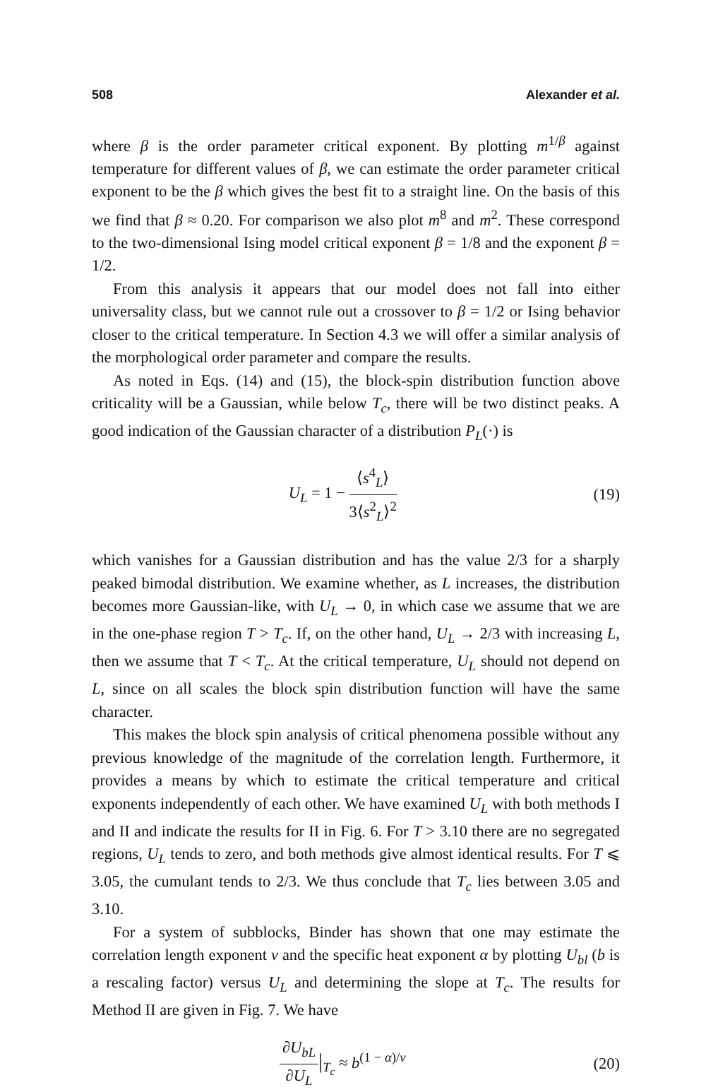508 Alexander et al.
where β is the order parameter critical exponent. By plotting m<sup>1/β</sup> against temperature for different values of β, we can estimate the order parameter critical exponent to be the β which gives the best fit to a straight line. On the basis of this we find that β ≈ 0.20. For comparison we also plot m<sup>8</sup> and m<sup>2</sup>. These correspond to the two-dimensional Ising model critical exponent β = 1/8 and the exponent β = 1/2.
From this analysis it appears that our model does not fall into either universality class, but we cannot rule out a crossover to β = 1/2 or Ising behavior closer to the critical temperature. In Section 4.3 we will offer a similar analysis of the morphological order parameter and compare the results.
As noted in Eqs. (14) and (15), the block-spin distribution function above criticality will be a Gaussian, while below T<sub>c</sub>, there will be two distinct peaks. A good indication of the Gaussian character of a distribution P<sub>L</sub>(·) is
U<sub>L</sub> = 1 − ⟨s<sup>4</sup><sub>L</sub>⟩ 3⟨s<sup>2</sup><sub>L</sub>⟩<sup>2</sup> (19)
which vanishes for a Gaussian distribution and has the value 2/3 for a sharply peaked bimodal distribution. We examine whether, as L increases, the distribution becomes more Gaussian-like, with U<sub>L</sub> → 0, in which case we assume that we are in the one-phase region T > T<sub>c</sub>. If, on the other hand, U<sub>L</sub> → 2/3 with increasing L, then we assume that T < T<sub>c</sub>. At the critical temperature, U<sub>L</sub> should not depend on L, since on all scales the block spin distribution function will have the same character.
This makes the block spin analysis of critical phenomena possible without any previous knowledge of the magnitude of the correlation length. Furthermore, it provides a means by which to estimate the critical temperature and critical exponents independently of each other. We have examined U<sub>L</sub> with both methods I and II and indicate the results for II in Fig. 6. For T > 3.10 there are no segregated regions, U<sub>L</sub> tends to zero, and both methods give almost identical results. For T ⩽ 3.05, the cumulant tends to 2/3. We thus conclude that T<sub>c</sub> lies between 3.05 and 3.10.
For a system of subblocks, Binder has shown that one may estimate the correlation length exponent ν and the specific heat exponent α by plotting U<sub>bl</sub> (b is a rescaling factor) versus U<sub>L</sub> and determining the slope at T<sub>c</sub>. The results for Method II are given in Fig. 7. We have
∂U<sub>bL</sub> ∂U<sub>L</sub>|<sub>T<sub>c</sub></sub> ≈ b<sup>(1 − α)/ν</sup> (20)